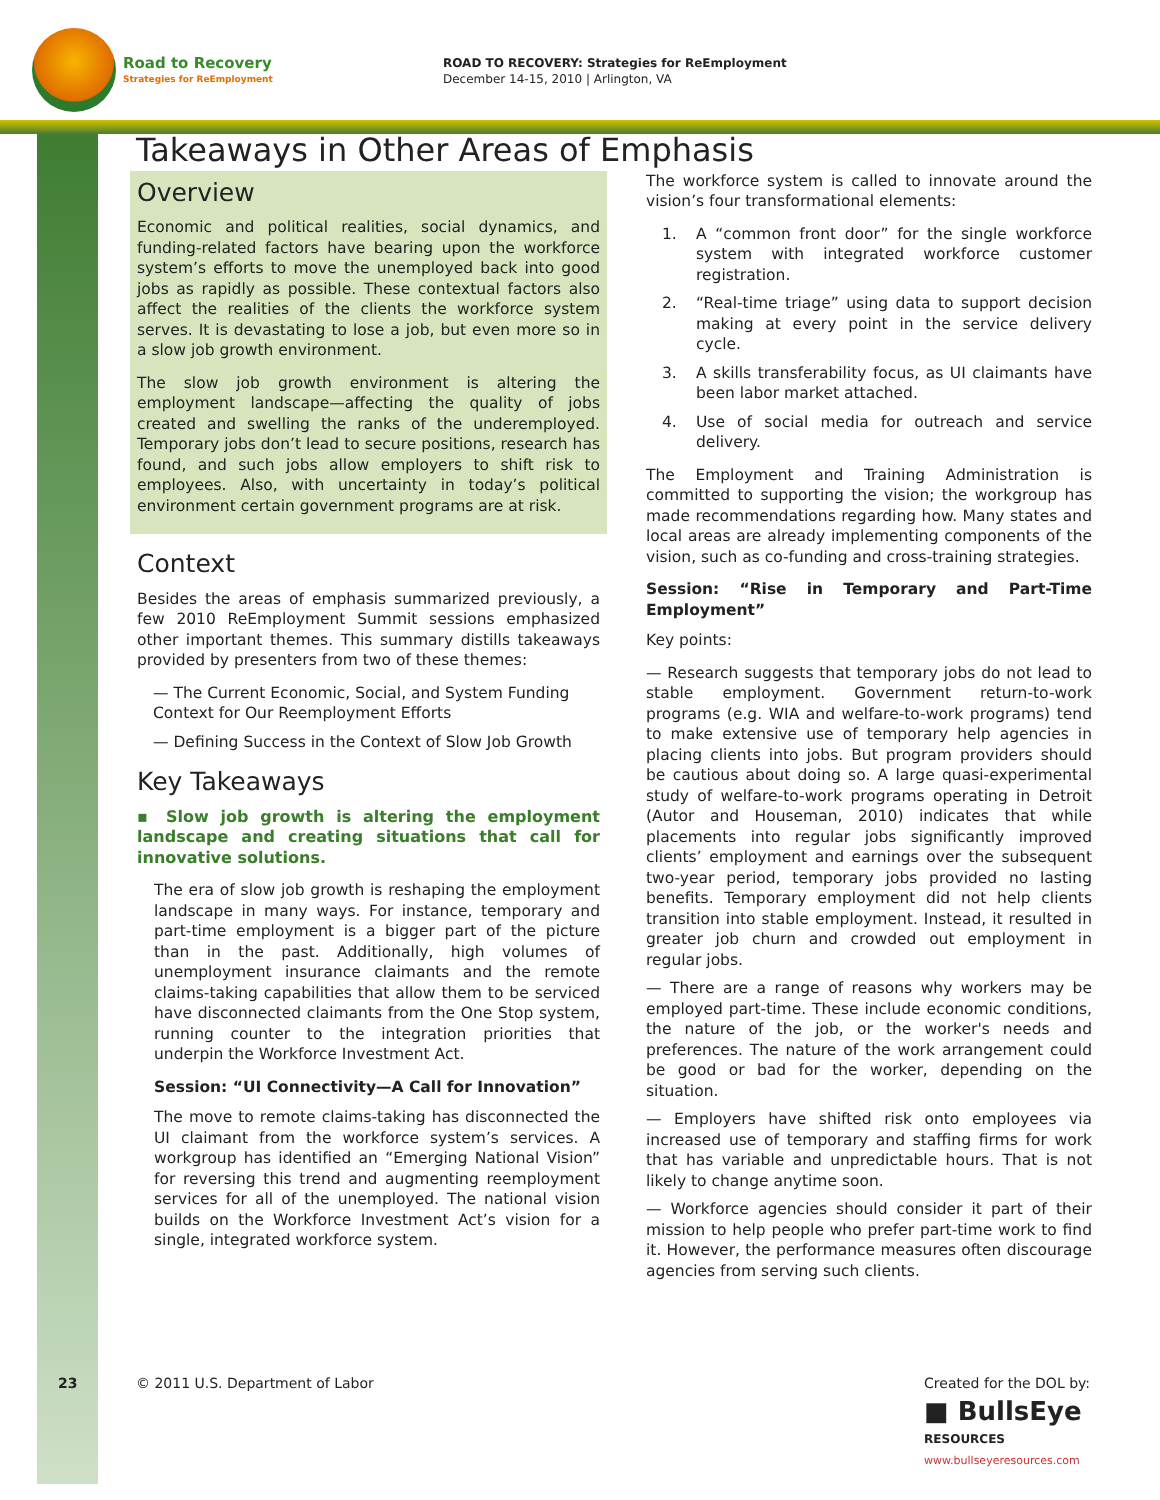Road to Recovery
Strategies for ReEmployment
ROAD TO RECOVERY: Strategies for ReEmployment
December 14-15, 2010 | Arlington, VA
Takeaways in Other Areas of Emphasis
Overview
Economic and political realities, social dynamics, and funding-related factors have bearing upon the workforce system’s efforts to move the unemployed back into good jobs as rapidly as possible. These contextual factors also affect the realities of the clients the workforce system serves. It is devastating to lose a job, but even more so in a slow job growth environment.
The slow job growth environment is altering the employment landscape—affecting the quality of jobs created and swelling the ranks of the underemployed. Temporary jobs don’t lead to secure positions, research has found, and such jobs allow employers to shift risk to employees. Also, with uncertainty in today’s political environment certain government programs are at risk.
Context
Besides the areas of emphasis summarized previously, a few 2010 ReEmployment Summit sessions emphasized other important themes. This summary distills takeaways provided by presenters from two of these themes:
— The Current Economic, Social, and System Funding Context for Our Reemployment Efforts
— Defining Success in the Context of Slow Job Growth
Key Takeaways
▪ Slow job growth is altering the employment landscape and creating situations that call for innovative solutions.
The era of slow job growth is reshaping the employment landscape in many ways. For instance, temporary and part-time employment is a bigger part of the picture than in the past. Additionally, high volumes of unemployment insurance claimants and the remote claims-taking capabilities that allow them to be serviced have disconnected claimants from the One Stop system, running counter to the integration priorities that underpin the Workforce Investment Act.
Session: “UI Connectivity—A Call for Innovation”
The move to remote claims-taking has disconnected the UI claimant from the workforce system’s services. A workgroup has identified an “Emerging National Vision” for reversing this trend and augmenting reemployment services for all of the unemployed. The national vision builds on the Workforce Investment Act’s vision for a single, integrated workforce system.
The workforce system is called to innovate around the vision’s four transformational elements:
1. A “common front door” for the single workforce system with integrated workforce customer registration.
2. “Real-time triage” using data to support decision making at every point in the service delivery cycle.
3. A skills transferability focus, as UI claimants have been labor market attached.
4. Use of social media for outreach and service delivery.
The Employment and Training Administration is committed to supporting the vision; the workgroup has made recommendations regarding how. Many states and local areas are already implementing components of the vision, such as co-funding and cross-training strategies.
Session: “Rise in Temporary and Part-Time Employment”
Key points:
— Research suggests that temporary jobs do not lead to stable employment. Government return-to-work programs (e.g. WIA and welfare-to-work programs) tend to make extensive use of temporary help agencies in placing clients into jobs. But program providers should be cautious about doing so. A large quasi-experimental study of welfare-to-work programs operating in Detroit (Autor and Houseman, 2010) indicates that while placements into regular jobs significantly improved clients’ employment and earnings over the subsequent two-year period, temporary jobs provided no lasting benefits. Temporary employment did not help clients transition into stable employment. Instead, it resulted in greater job churn and crowded out employment in regular jobs.
— There are a range of reasons why workers may be employed part-time. These include economic conditions, the nature of the job, or the worker's needs and preferences. The nature of the work arrangement could be good or bad for the worker, depending on the situation.
— Employers have shifted risk onto employees via increased use of temporary and staffing firms for work that has variable and unpredictable hours. That is not likely to change anytime soon.
— Workforce agencies should consider it part of their mission to help people who prefer part-time work to find it. However, the performance measures often discourage agencies from serving such clients.
23 © 2011 U.S. Department of Labor
Created for the DOL by:
■ BullsEye
RESOURCES
www.bullseyeresources.com